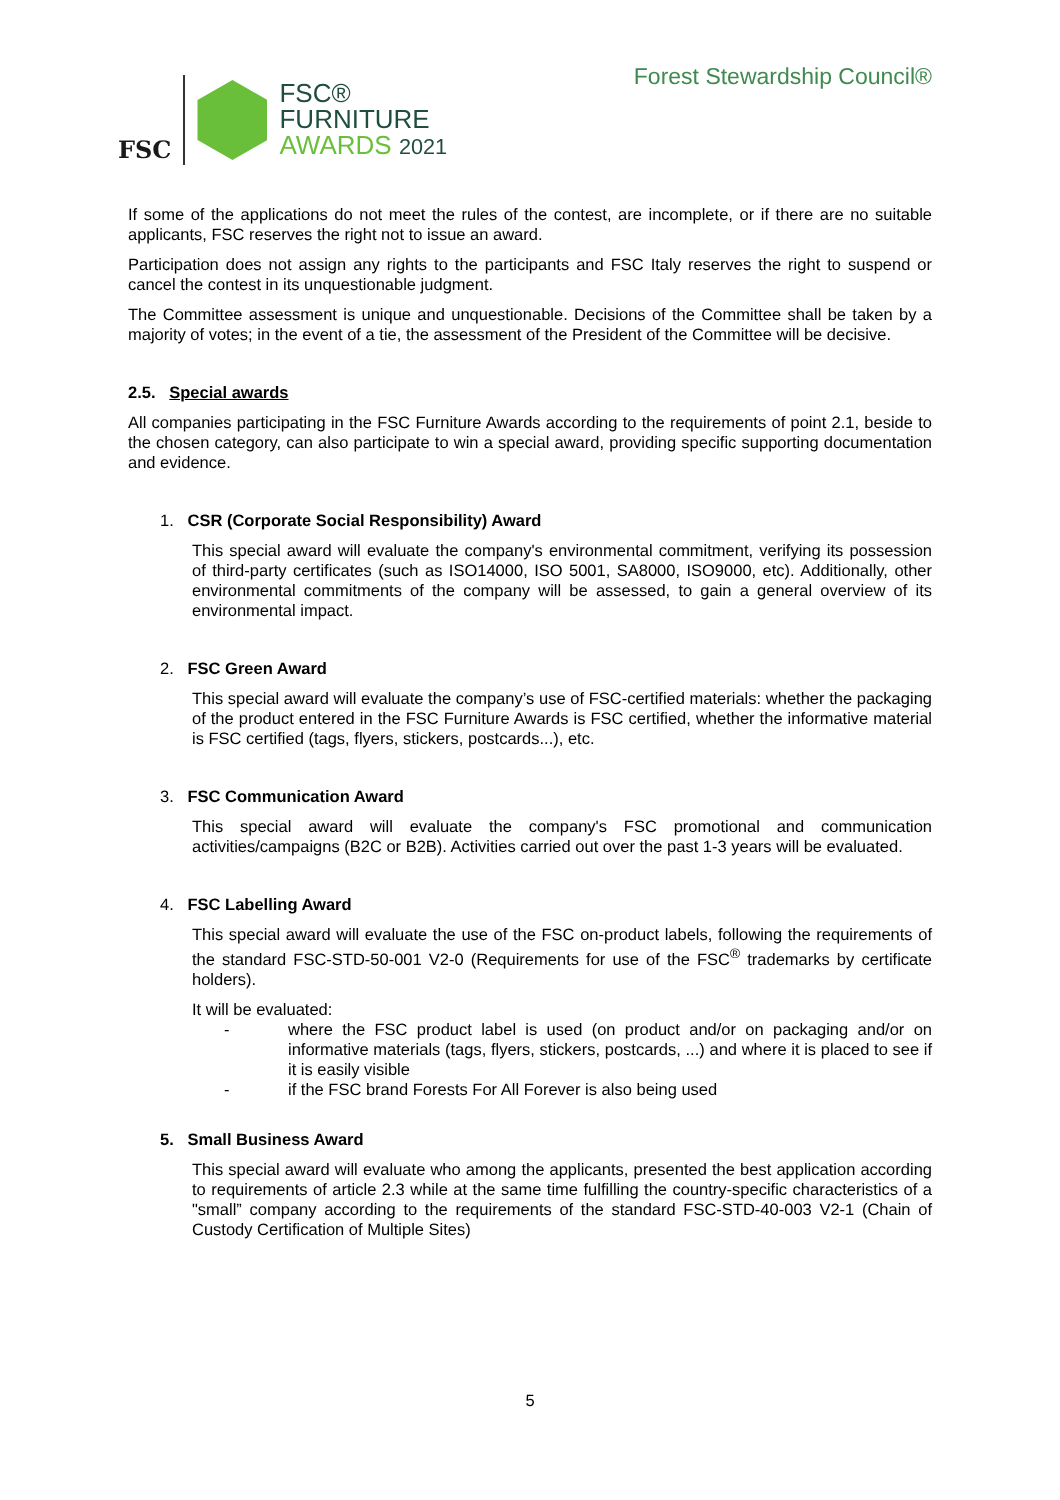FSC
FSC®
FURNITURE
AWARDS 2021
Forest Stewardship Council®
If some of the applications do not meet the rules of the contest, are incomplete, or if there are no suitable applicants, FSC reserves the right not to issue an award.
Participation does not assign any rights to the participants and FSC Italy reserves the right to suspend or cancel the contest in its unquestionable judgment.
The Committee assessment is unique and unquestionable. Decisions of the Committee shall be taken by a majority of votes; in the event of a tie, the assessment of the President of the Committee will be decisive.
2.5. Special awards
All companies participating in the FSC Furniture Awards according to the requirements of point 2.1, beside to the chosen category, can also participate to win a special award, providing specific supporting documentation and evidence.
1. CSR (Corporate Social Responsibility) Award
This special award will evaluate the company's environmental commitment, verifying its possession of third-party certificates (such as ISO14000, ISO 5001, SA8000, ISO9000, etc). Additionally, other environmental commitments of the company will be assessed, to gain a general overview of its environmental impact.
2. FSC Green Award
This special award will evaluate the company’s use of FSC-certified materials: whether the packaging of the product entered in the FSC Furniture Awards is FSC certified, whether the informative material is FSC certified (tags, flyers, stickers, postcards...), etc.
3. FSC Communication Award
This special award will evaluate the company's FSC promotional and communication activities/campaigns (B2C or B2B). Activities carried out over the past 1-3 years will be evaluated.
4. FSC Labelling Award
This special award will evaluate the use of the FSC on-product labels, following the requirements of the standard FSC-STD-50-001 V2-0 (Requirements for use of the FSC<sup>®</sup> trademarks by certificate holders).
It will be evaluated:
- where the FSC product label is used (on product and/or on packaging and/or on informative materials (tags, flyers, stickers, postcards, ...) and where it is placed to see if it is easily visible
- if the FSC brand Forests For All Forever is also being used
5. Small Business Award
This special award will evaluate who among the applicants, presented the best application according to requirements of article 2.3 while at the same time fulfilling the country-specific characteristics of a "small” company according to the requirements of the standard FSC-STD-40-003 V2-1 (Chain of Custody Certification of Multiple Sites)
5